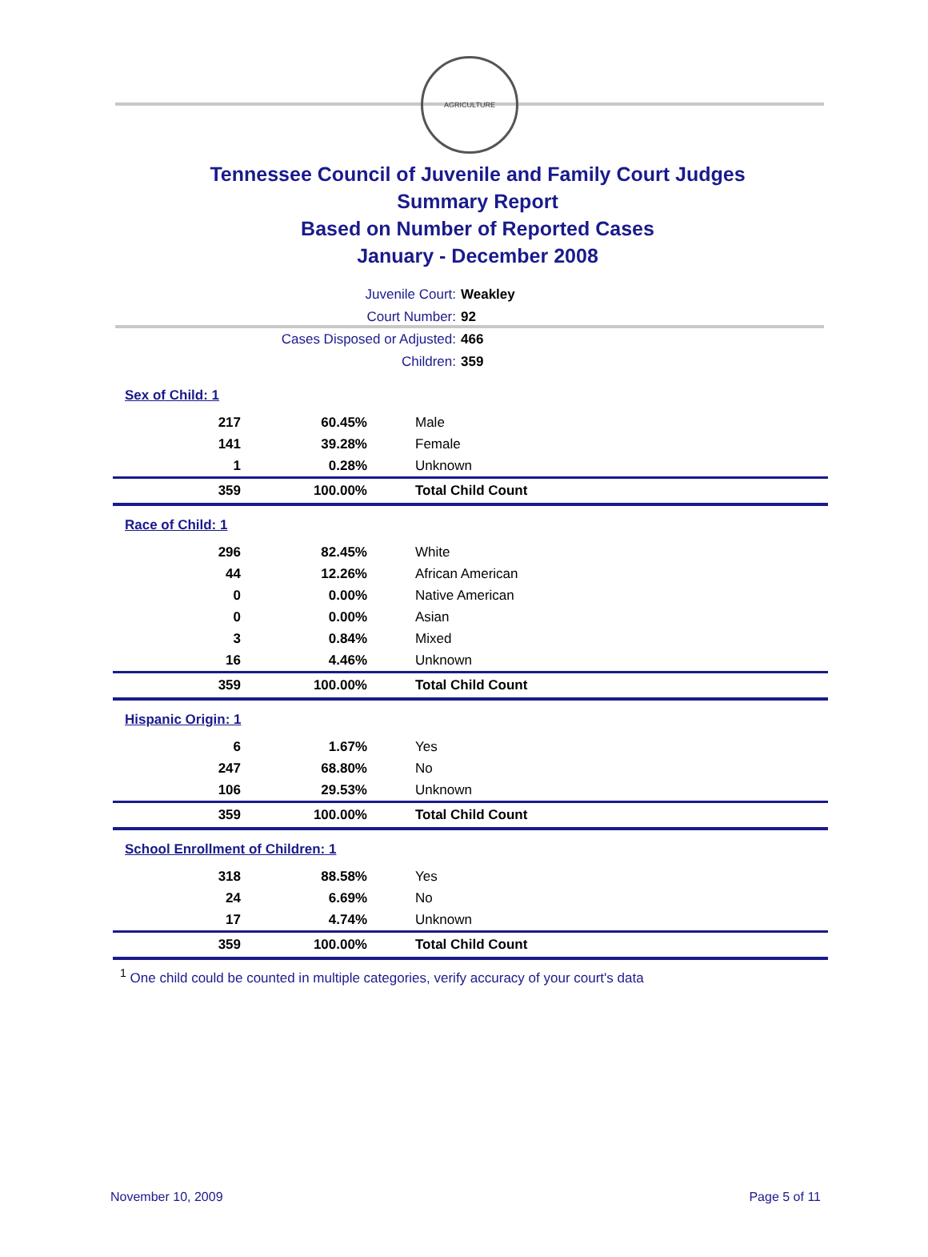AGRICULTURE
Tennessee Council of Juvenile and Family Court Judges
Summary Report
Based on Number of Reported Cases
January - December 2008
Juvenile Court: Weakley
Court Number: 92
Cases Disposed or Adjusted: 466
Children: 359
Sex of Child: 1
| 217 | 60.45% | Male |
| 141 | 39.28% | Female |
| 1 | 0.28% | Unknown |
| 359 | 100.00% | Total Child Count |
Race of Child: 1
| 296 | 82.45% | White |
| 44 | 12.26% | African American |
| 0 | 0.00% | Native American |
| 0 | 0.00% | Asian |
| 3 | 0.84% | Mixed |
| 16 | 4.46% | Unknown |
| 359 | 100.00% | Total Child Count |
Hispanic Origin: 1
| 6 | 1.67% | Yes |
| 247 | 68.80% | No |
| 106 | 29.53% | Unknown |
| 359 | 100.00% | Total Child Count |
School Enrollment of Children: 1
| 318 | 88.58% | Yes |
| 24 | 6.69% | No |
| 17 | 4.74% | Unknown |
| 359 | 100.00% | Total Child Count |
<sup>1</sup> One child could be counted in multiple categories, verify accuracy of your court's data
November 10, 2009 Page 5 of 11